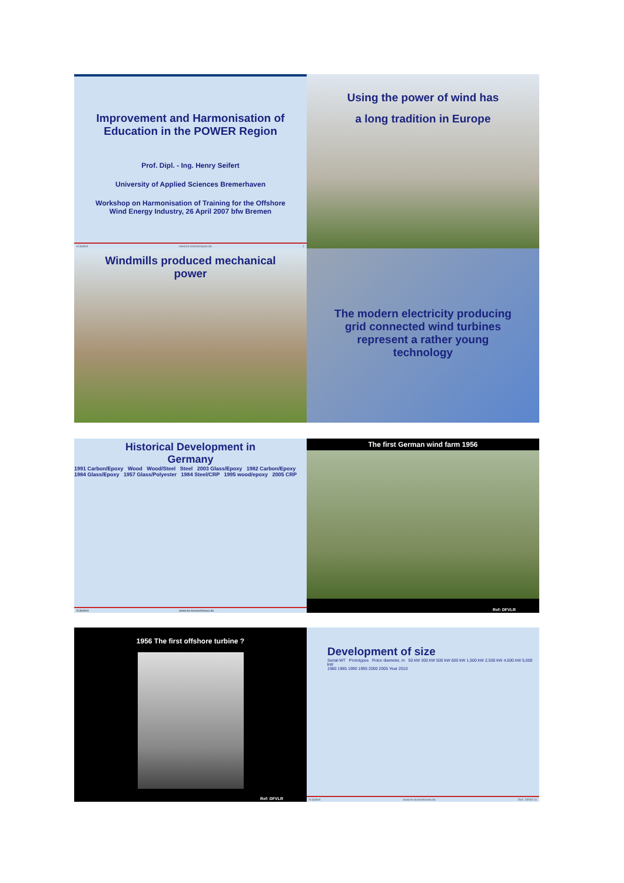Improvement and Harmonisation of
Education in the POWER Region
Prof. Dipl. - Ing. Henry Seifert
University of Applied Sciences Bremerhaven
Workshop on Harmonisation of Training for the Offshore
Wind Energy Industry, 26 April 2007 bfw Bremen
H.Seifert www.hs-bremerhaven.de 1
Using the power of wind has
a long tradition in Europe
Windmills produced mechanical
power
The modern electricity producing
grid connected wind turbines
represent a rather young
technology
Historical Development in
Germany
1991 Carbon/Epoxy Wood Wood/Steel Steel 2003 Glass/Epoxy 1982 Carbon/Epoxy 1984 Glass/Epoxy 1957 Glass/Polyester 1984 Steel/CRP 1995 wood/epoxy 2005 CRP
H.Seifert www.hs-bremerhaven.de
The first German wind farm 1956
Ref: DFVLR
1956 The first offshore turbine ?
Ref: DFVLR
Development of size
Serial-WT Prototypes Rotor diameter, m 50 kW 300 kW 500 kW 600 kW 1,500 kW 2,500 kW 4,500 kW 5,000 kW
1980 1985 1990 1995 2000 2005 Year 2010
H.Seifert www.hs-bremerhaven.de Ref.: DEWI 10